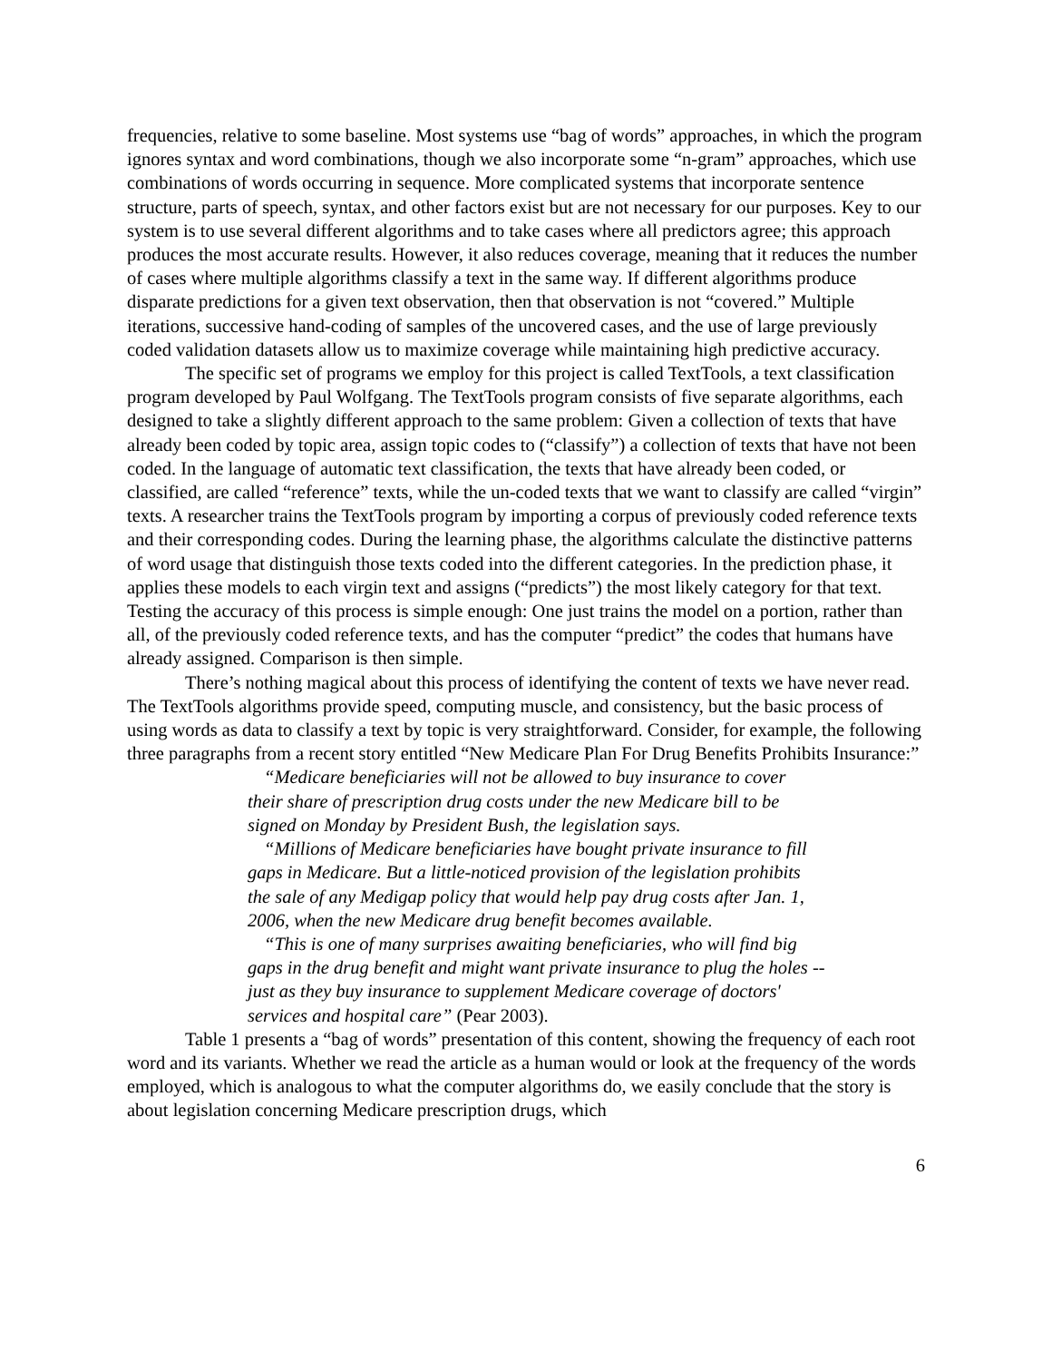frequencies, relative to some baseline. Most systems use “bag of words” approaches, in which the program ignores syntax and word combinations, though we also incorporate some “n-gram” approaches, which use combinations of words occurring in sequence. More complicated systems that incorporate sentence structure, parts of speech, syntax, and other factors exist but are not necessary for our purposes. Key to our system is to use several different algorithms and to take cases where all predictors agree; this approach produces the most accurate results. However, it also reduces coverage, meaning that it reduces the number of cases where multiple algorithms classify a text in the same way. If different algorithms produce disparate predictions for a given text observation, then that observation is not “covered.” Multiple iterations, successive hand-coding of samples of the uncovered cases, and the use of large previously coded validation datasets allow us to maximize coverage while maintaining high predictive accuracy.
The specific set of programs we employ for this project is called TextTools, a text classification program developed by Paul Wolfgang. The TextTools program consists of five separate algorithms, each designed to take a slightly different approach to the same problem: Given a collection of texts that have already been coded by topic area, assign topic codes to (“classify”) a collection of texts that have not been coded. In the language of automatic text classification, the texts that have already been coded, or classified, are called “reference” texts, while the un-coded texts that we want to classify are called “virgin” texts. A researcher trains the TextTools program by importing a corpus of previously coded reference texts and their corresponding codes. During the learning phase, the algorithms calculate the distinctive patterns of word usage that distinguish those texts coded into the different categories. In the prediction phase, it applies these models to each virgin text and assigns (“predicts”) the most likely category for that text. Testing the accuracy of this process is simple enough: One just trains the model on a portion, rather than all, of the previously coded reference texts, and has the computer “predict” the codes that humans have already assigned. Comparison is then simple.
There’s nothing magical about this process of identifying the content of texts we have never read. The TextTools algorithms provide speed, computing muscle, and consistency, but the basic process of using words as data to classify a text by topic is very straightforward. Consider, for example, the following three paragraphs from a recent story entitled “New Medicare Plan For Drug Benefits Prohibits Insurance:”
“Medicare beneficiaries will not be allowed to buy insurance to cover their share of prescription drug costs under the new Medicare bill to be signed on Monday by President Bush, the legislation says.
“Millions of Medicare beneficiaries have bought private insurance to fill gaps in Medicare. But a little-noticed provision of the legislation prohibits the sale of any Medigap policy that would help pay drug costs after Jan. 1, 2006, when the new Medicare drug benefit becomes available.
“This is one of many surprises awaiting beneficiaries, who will find big gaps in the drug benefit and might want private insurance to plug the holes -- just as they buy insurance to supplement Medicare coverage of doctors' services and hospital care” (Pear 2003).
Table 1 presents a “bag of words” presentation of this content, showing the frequency of each root word and its variants. Whether we read the article as a human would or look at the frequency of the words employed, which is analogous to what the computer algorithms do, we easily conclude that the story is about legislation concerning Medicare prescription drugs, which
6